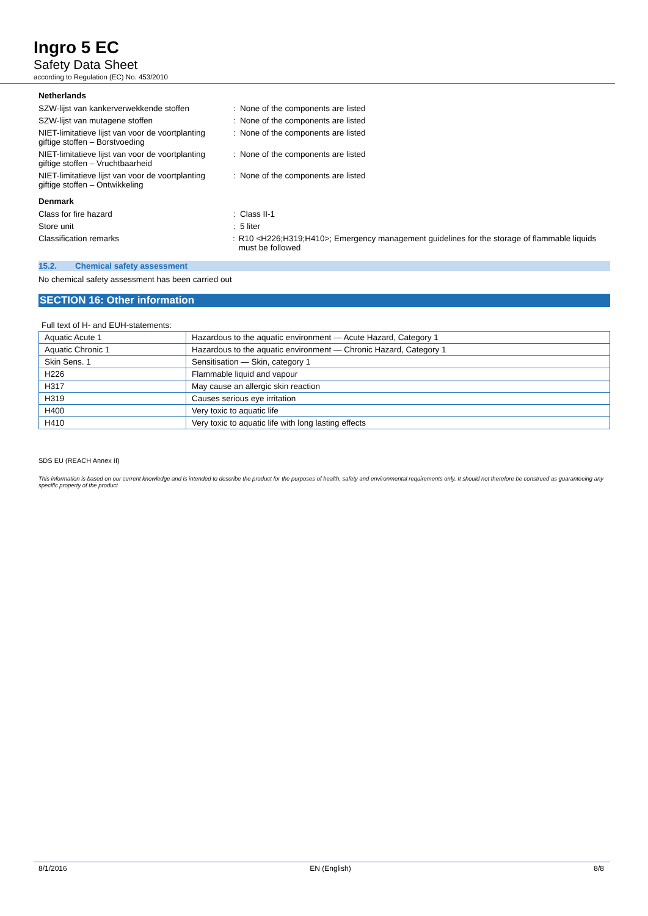Ingro 5 EC
Safety Data Sheet
according to Regulation (EC) No. 453/2010
Netherlands
SZW-lijst van kankerverwekkende stoffen
: None of the components are listed
SZW-lijst van mutagene stoffen : None of the components are listed
NIET-limitatieve lijst van voor de voortplanting giftige stoffen – Borstvoeding
: None of the components are listed
NIET-limitatieve lijst van voor de voortplanting giftige stoffen – Vruchtbaarheid
: None of the components are listed
NIET-limitatieve lijst van voor de voortplanting giftige stoffen – Ontwikkeling
: None of the components are listed
Denmark
Class for fire hazard : Class II-1
Store unit : 5 liter
Classification remarks : R10 <H226;H319;H410>; Emergency management guidelines for the storage of flammable liquids must be followed
15.2. Chemical safety assessment
No chemical safety assessment has been carried out
SECTION 16: Other information
Full text of H- and EUH-statements:
| Aquatic Acute 1 | Hazardous to the aquatic environment — Acute Hazard, Category 1 |
| Aquatic Chronic 1 | Hazardous to the aquatic environment — Chronic Hazard, Category 1 |
| Skin Sens. 1 | Sensitisation — Skin, category 1 |
| H226 | Flammable liquid and vapour |
| H317 | May cause an allergic skin reaction |
| H319 | Causes serious eye irritation |
| H400 | Very toxic to aquatic life |
| H410 | Very toxic to aquatic life with long lasting effects |
SDS EU (REACH Annex II)
This information is based on our current knowledge and is intended to describe the product for the purposes of health, safety and environmental requirements only. It should not therefore be construed as guaranteeing any specific property of the product
8/1/2016 EN (English) 8/8